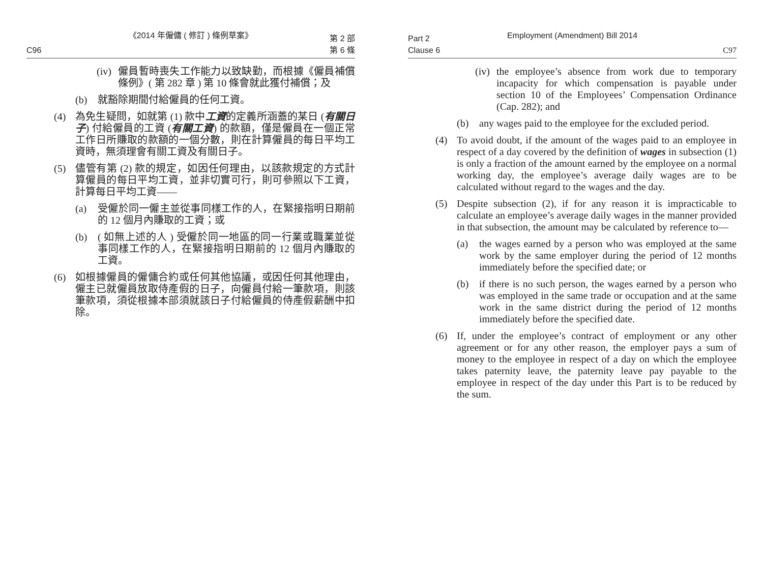《2014 年僱傭 ( 修訂 ) 條例草案》
C96 第 2 部
第 6 條
(iv) 僱員暫時喪失工作能力以致缺勤，而根據《僱員補償條例》( 第 282 章 ) 第 10 條會就此獲付補償；及
(b) 就豁除期間付給僱員的任何工資。
(4) 為免生疑問，如就第 (1) 款中工資的定義所涵蓋的某日 (有關日子) 付給僱員的工資 (有關工資) 的款額，僅是僱員在一個正常工作日所賺取的款額的一個分數，則在計算僱員的每日平均工資時，無須理會有關工資及有關日子。
(5) 儘管有第 (2) 款的規定，如因任何理由，以該款規定的方式計算僱員的每日平均工資，並非切實可行，則可參照以下工資，計算每日平均工資——
(a) 受僱於同一僱主並從事同樣工作的人，在緊接指明日期前的 12 個月內賺取的工資；或
(b) ( 如無上述的人 ) 受僱於同一地區的同一行業或職業並從事同樣工作的人，在緊接指明日期前的 12 個月內賺取的工資。
(6) 如根據僱員的僱傭合約或任何其他協議，或因任何其他理由，僱主已就僱員放取侍產假的日子，向僱員付給一筆款項，則該筆款項，須從根據本部須就該日子付給僱員的侍產假薪酬中扣除。
Employment (Amendment) Bill 2014
Part 2
Clause 6 C97
(iv) the employee’s absence from work due to temporary incapacity for which compensation is payable under section 10 of the Employees’ Compensation Ordinance (Cap. 282); and
(b) any wages paid to the employee for the excluded period.
(4) To avoid doubt, if the amount of the wages paid to an employee in respect of a day covered by the definition of wages in subsection (1) is only a fraction of the amount earned by the employee on a normal working day, the employee’s average daily wages are to be calculated without regard to the wages and the day.
(5) Despite subsection (2), if for any reason it is impracticable to calculate an employee’s average daily wages in the manner provided in that subsection, the amount may be calculated by reference to—
(a) the wages earned by a person who was employed at the same work by the same employer during the period of 12 months immediately before the specified date; or
(b) if there is no such person, the wages earned by a person who was employed in the same trade or occupation and at the same work in the same district during the period of 12 months immediately before the specified date.
(6) If, under the employee’s contract of employment or any other agreement or for any other reason, the employer pays a sum of money to the employee in respect of a day on which the employee takes paternity leave, the paternity leave pay payable to the employee in respect of the day under this Part is to be reduced by the sum.